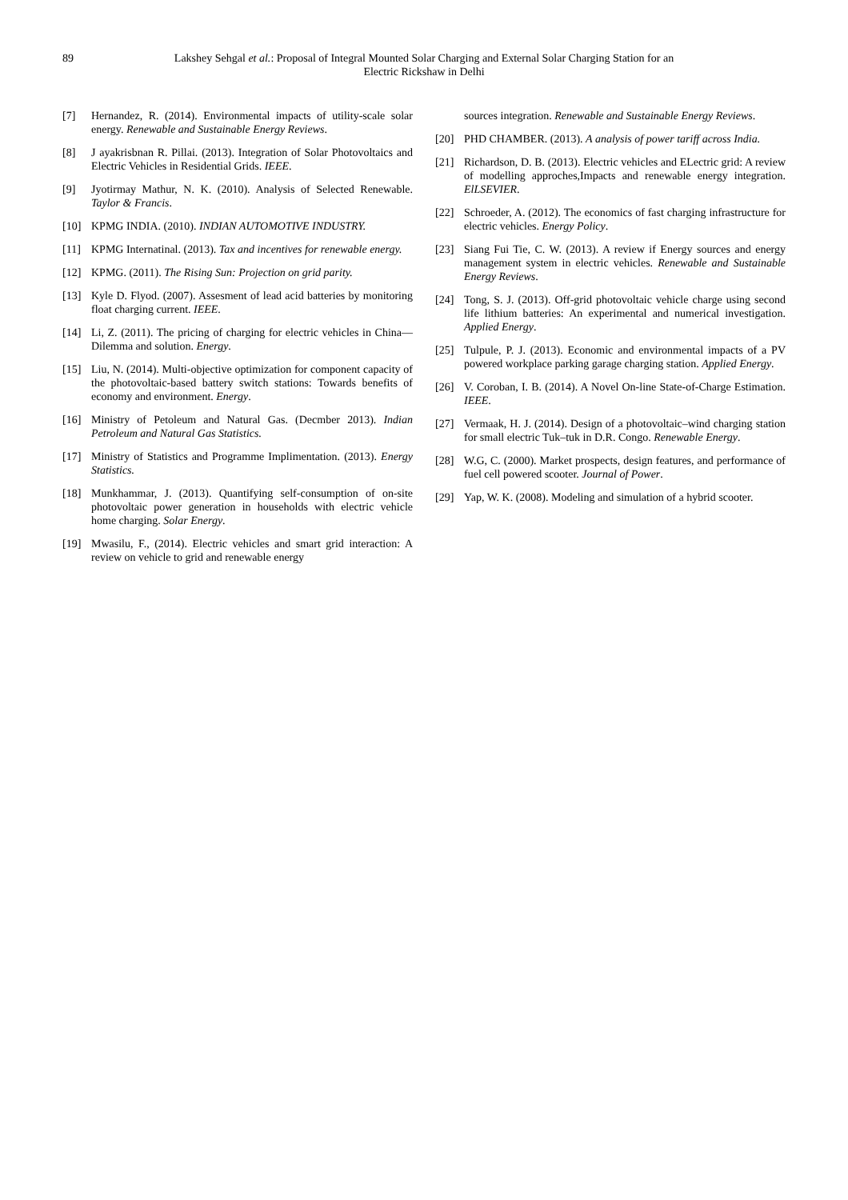89 Lakshey Sehgal et al.: Proposal of Integral Mounted Solar Charging and External Solar Charging Station for an
Electric Rickshaw in Delhi
[7] Hernandez, R. (2014). Environmental impacts of utility-scale solar energy. Renewable and Sustainable Energy Reviews.
[8] J ayakrisbnan R. Pillai. (2013). Integration of Solar Photovoltaics and Electric Vehicles in Residential Grids. IEEE.
[9] Jyotirmay Mathur, N. K. (2010). Analysis of Selected Renewable. Taylor & Francis.
[10] KPMG INDIA. (2010). INDIAN AUTOMOTIVE INDUSTRY.
[11] KPMG Internatinal. (2013). Tax and incentives for renewable energy.
[12] KPMG. (2011). The Rising Sun: Projection on grid parity.
[13] Kyle D. Flyod. (2007). Assesment of lead acid batteries by monitoring float charging current. IEEE.
[14] Li, Z. (2011). The pricing of charging for electric vehicles in China—Dilemma and solution. Energy.
[15] Liu, N. (2014). Multi-objective optimization for component capacity of the photovoltaic-based battery switch stations: Towards benefits of economy and environment. Energy.
[16] Ministry of Petoleum and Natural Gas. (Decmber 2013). Indian Petroleum and Natural Gas Statistics.
[17] Ministry of Statistics and Programme Implimentation. (2013). Energy Statistics.
[18] Munkhammar, J. (2013). Quantifying self-consumption of on-site photovoltaic power generation in households with electric vehicle home charging. Solar Energy.
[19] Mwasilu, F., (2014). Electric vehicles and smart grid interaction: A review on vehicle to grid and renewable energy
sources integration. Renewable and Sustainable Energy Reviews.
[20] PHD CHAMBER. (2013). A analysis of power tariff across India.
[21] Richardson, D. B. (2013). Electric vehicles and ELectric grid: A review of modelling approches,Impacts and renewable energy integration. ElLSEVIER.
[22] Schroeder, A. (2012). The economics of fast charging infrastructure for electric vehicles. Energy Policy.
[23] Siang Fui Tie, C. W. (2013). A review if Energy sources and energy management system in electric vehicles. Renewable and Sustainable Energy Reviews.
[24] Tong, S. J. (2013). Off-grid photovoltaic vehicle charge using second life lithium batteries: An experimental and numerical investigation. Applied Energy.
[25] Tulpule, P. J. (2013). Economic and environmental impacts of a PV powered workplace parking garage charging station. Applied Energy.
[26] V. Coroban, I. B. (2014). A Novel On-line State-of-Charge Estimation. IEEE.
[27] Vermaak, H. J. (2014). Design of a photovoltaic–wind charging station for small electric Tuk–tuk in D.R. Congo. Renewable Energy.
[28] W.G, C. (2000). Market prospects, design features, and performance of fuel cell powered scooter. Journal of Power.
[29] Yap, W. K. (2008). Modeling and simulation of a hybrid scooter.